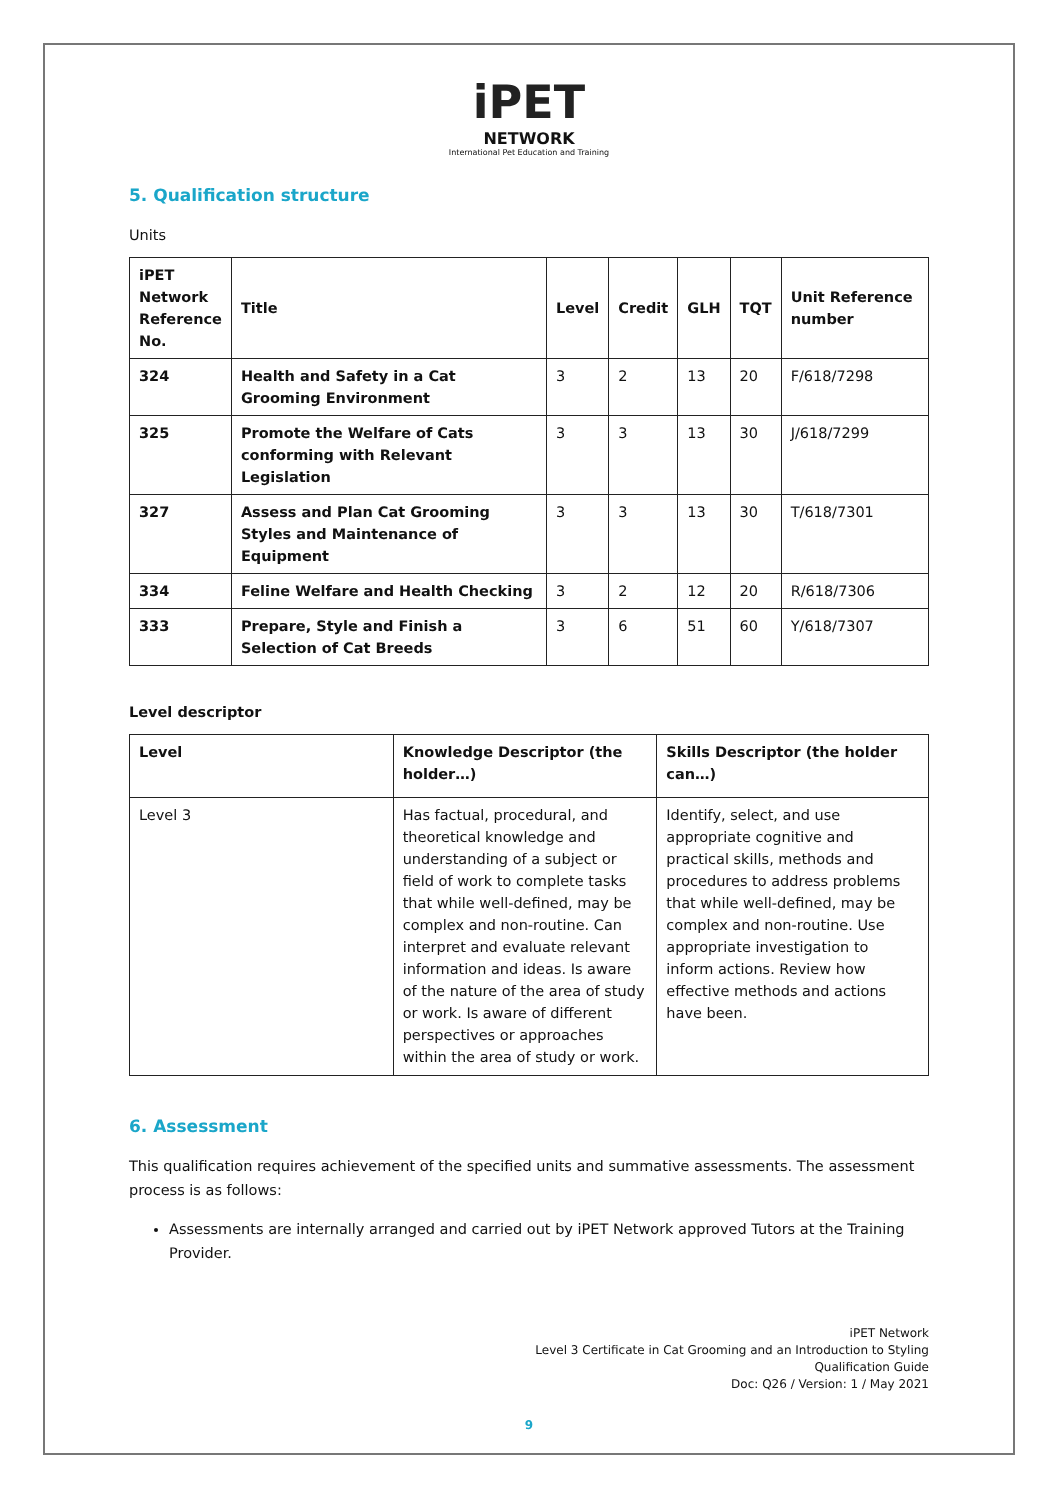iPET
NETWORK
International Pet Education and Training
5. Qualification structure
Units
| iPET Network Reference No. | Title | Level | Credit | GLH | TQT | Unit Reference number |
| --- | --- | --- | --- | --- | --- | --- |
| 324 | Health and Safety in a Cat Grooming Environment | 3 | 2 | 13 | 20 | F/618/7298 |
| 325 | Promote the Welfare of Cats conforming with Relevant Legislation | 3 | 3 | 13 | 30 | J/618/7299 |
| 327 | Assess and Plan Cat Grooming Styles and Maintenance of Equipment | 3 | 3 | 13 | 30 | T/618/7301 |
| 334 | Feline Welfare and Health Checking | 3 | 2 | 12 | 20 | R/618/7306 |
| 333 | Prepare, Style and Finish a Selection of Cat Breeds | 3 | 6 | 51 | 60 | Y/618/7307 |
Level descriptor
| Level | Knowledge Descriptor (the holder…) | Skills Descriptor (the holder can…) |
| --- | --- | --- |
| Level 3 | Has factual, procedural, and theoretical knowledge and understanding of a subject or field of work to complete tasks that while well-defined, may be complex and non-routine. Can interpret and evaluate relevant information and ideas. Is aware of the nature of the area of study or work. Is aware of different perspectives or approaches within the area of study or work. | Identify, select, and use appropriate cognitive and practical skills, methods and procedures to address problems that while well-defined, may be complex and non-routine. Use appropriate investigation to inform actions. Review how effective methods and actions have been. |
6. Assessment
This qualification requires achievement of the specified units and summative assessments. The assessment process is as follows:
Assessments are internally arranged and carried out by iPET Network approved Tutors at the Training Provider.
iPET Network
Level 3 Certificate in Cat Grooming and an Introduction to Styling
Qualification Guide
Doc: Q26 / Version: 1 / May 2021
9